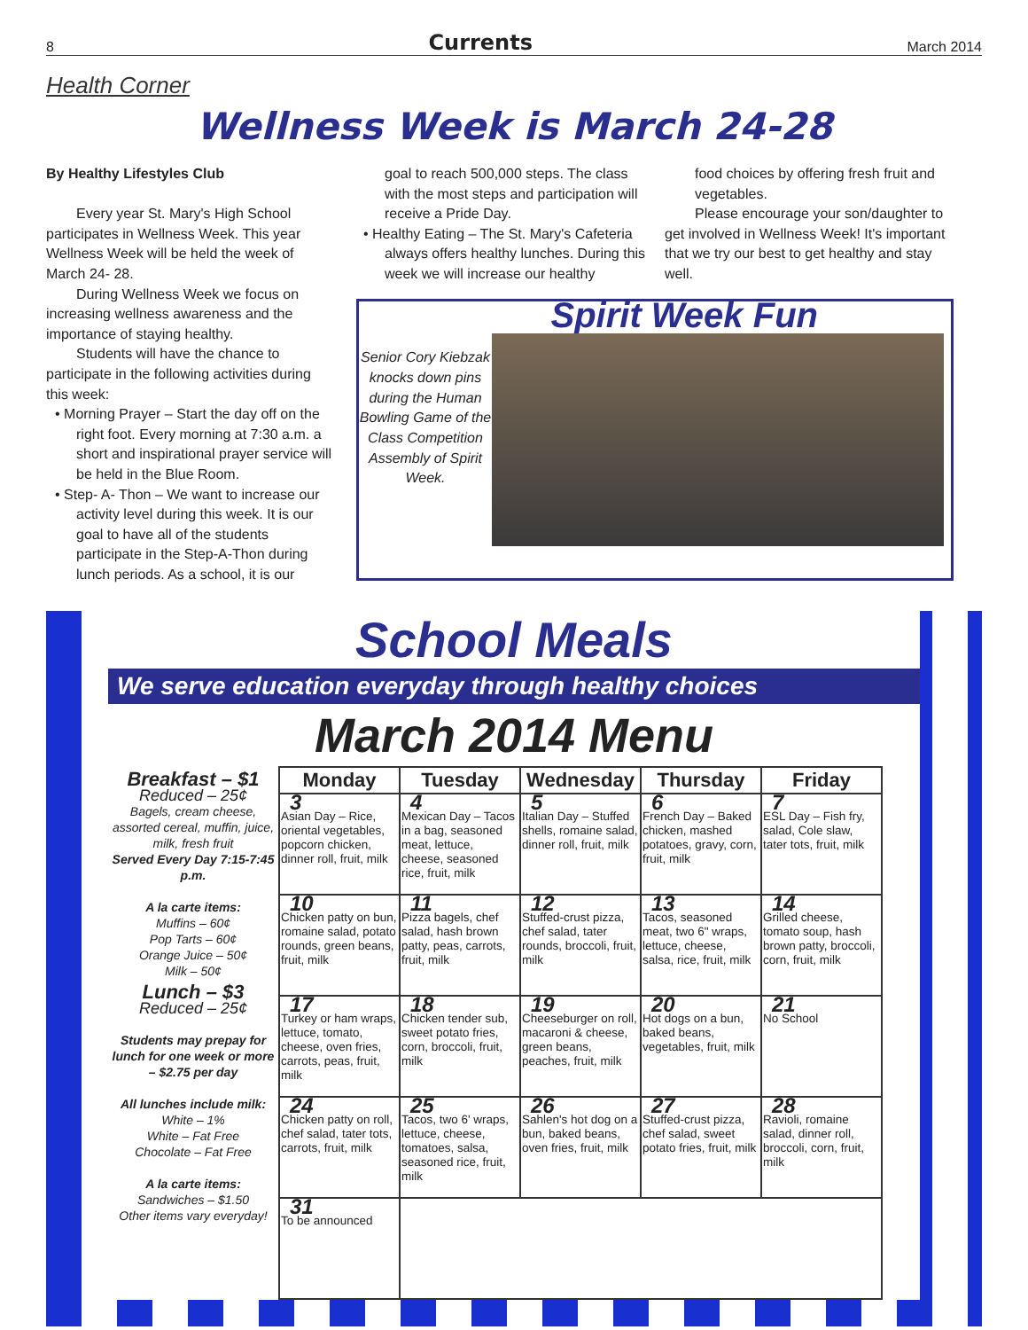8 Currents March 2014
Health Corner
Wellness Week is March 24-28
By Healthy Lifestyles Club
Every year St. Mary's High School participates in Wellness Week. This year Wellness Week will be held the week of March 24- 28.
During Wellness Week we focus on increasing wellness awareness and the importance of staying healthy.
Students will have the chance to participate in the following activities during this week:
• Morning Prayer – Start the day off on the right foot. Every morning at 7:30 a.m. a short and inspirational prayer service will be held in the Blue Room.
• Step- A- Thon – We want to increase our activity level during this week. It is our goal to have all of the students participate in the Step-A-Thon during lunch periods. As a school, it is our
goal to reach 500,000 steps. The class with the most steps and participation will receive a Pride Day.
• Healthy Eating – The St. Mary's Cafeteria always offers healthy lunches. During this week we will increase our healthy
food choices by offering fresh fruit and vegetables.
Please encourage your son/daughter to get involved in Wellness Week! It's important that we try our best to get healthy and stay well.
Spirit Week Fun
Senior Cory Kiebzak knocks down pins during the Human Bowling Game of the Class Competition Assembly of Spirit Week.
School Meals
We serve education everyday through healthy choices
March 2014 Menu
Breakfast – $1
Reduced – 25¢
Bagels, cream cheese, assorted cereal, muffin, juice, milk, fresh fruit
Served Every Day 7:15-7:45 p.m.
A la carte items:
Muffins – 60¢
Pop Tarts – 60¢
Orange Juice – 50¢
Milk – 50¢
Lunch – $3
Reduced – 25¢
Students may prepay for lunch for one week or more – $2.75 per day
All lunches include milk:
White – 1%
White – Fat Free
Chocolate – Fat Free
A la carte items:
Sandwiches – $1.50
Other items vary everyday!
| Monday | Tuesday | Wednesday | Thursday | Friday |
| --- | --- | --- | --- | --- |
| 3 Asian Day – Rice, oriental vegetables, popcorn chicken, dinner roll, fruit, milk | 4 Mexican Day – Tacos in a bag, seasoned meat, lettuce, cheese, seasoned rice, fruit, milk | 5 Italian Day – Stuffed shells, romaine salad, dinner roll, fruit, milk | 6 French Day – Baked chicken, mashed potatoes, gravy, corn, fruit, milk | 7 ESL Day – Fish fry, salad, Cole slaw, tater tots, fruit, milk |
| 10 Chicken patty on bun, romaine salad, potato rounds, green beans, fruit, milk | 11 Pizza bagels, chef salad, hash brown patty, peas, carrots, fruit, milk | 12 Stuffed-crust pizza, chef salad, tater rounds, broccoli, fruit, milk | 13 Tacos, seasoned meat, two 6" wraps, lettuce, cheese, salsa, rice, fruit, milk | 14 Grilled cheese, tomato soup, hash brown patty, broccoli, corn, fruit, milk |
| 17 Turkey or ham wraps, lettuce, tomato, cheese, oven fries, carrots, peas, fruit, milk | 18 Chicken tender sub, sweet potato fries, corn, broccoli, fruit, milk | 19 Cheeseburger on roll, macaroni & cheese, green beans, peaches, fruit, milk | 20 Hot dogs on a bun, baked beans, vegetables, fruit, milk | 21 No School |
| 24 Chicken patty on roll, chef salad, tater tots, carrots, fruit, milk | 25 Tacos, two 6' wraps, lettuce, cheese, tomatoes, salsa, seasoned rice, fruit, milk | 26 Sahlen's hot dog on a bun, baked beans, oven fries, fruit, milk | 27 Stuffed-crust pizza, chef salad, sweet potato fries, fruit, milk | 28 Ravioli, romaine salad, dinner roll, broccoli, corn, fruit, milk |
| 31 To be announced | | | | |